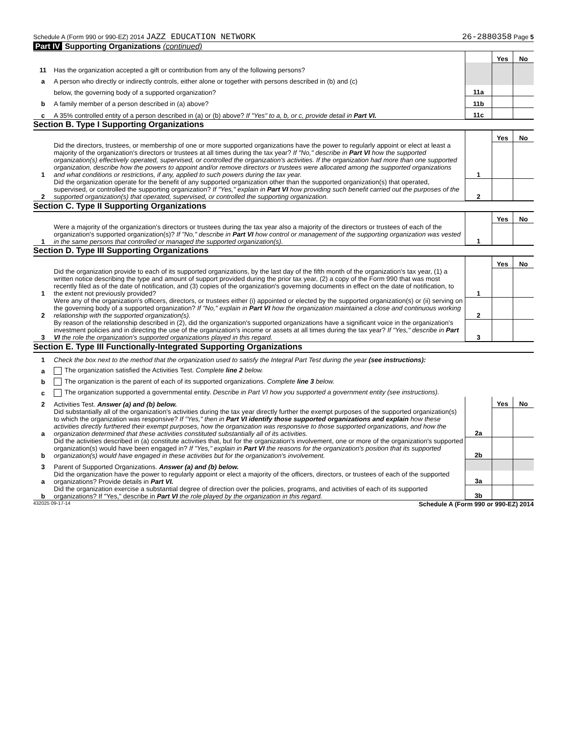Schedule A (Form 990 or 990-EZ) 2014 JAZZ EDUCATION NETWORK
26-2880358 Page 5
Part IV Supporting Organizations (continued)
| | | | Yes | No |
| 11 | Has the organization accepted a gift or contribution from any of the following persons? | | | |
| a | A person who directly or indirectly controls, either alone or together with persons described in (b) and (c) | | | |
| | below, the governing body of a supported organization? | 11a | | |
| b | A family member of a person described in (a) above? | 11b | | |
| c | A 35% controlled entity of a person described in (a) or (b) above? If "Yes" to a, b, or c, provide detail in Part VI. | 11c | | |
Section B. Type I Supporting Organizations
| | | | Yes | No |
| 1 | Did the directors, trustees, or membership of one or more supported organizations have the power to regularly appoint or elect at least a majority of the organization's directors or trustees at all times during the tax year? If "No," describe in Part VI how the supported organization(s) effectively operated, supervised, or controlled the organization's activities. If the organization had more than one supported organization, describe how the powers to appoint and/or remove directors or trustees were allocated among the supported organizations and what conditions or restrictions, if any, applied to such powers during the tax year. | 1 | | |
| 2 | Did the organization operate for the benefit of any supported organization other than the supported organization(s) that operated, supervised, or controlled the supporting organization? If "Yes," explain in Part VI how providing such benefit carried out the purposes of the supported organization(s) that operated, supervised, or controlled the supporting organization. | 2 | | |
Section C. Type II Supporting Organizations
| | | | Yes | No |
| 1 | Were a majority of the organization's directors or trustees during the tax year also a majority of the directors or trustees of each of the organization's supported organization(s)? If "No," describe in Part VI how control or management of the supporting organization was vested in the same persons that controlled or managed the supported organization(s). | 1 | | |
Section D. Type III Supporting Organizations
| | | | Yes | No |
| 1 | Did the organization provide to each of its supported organizations, by the last day of the fifth month of the organization's tax year, (1) a written notice describing the type and amount of support provided during the prior tax year, (2) a copy of the Form 990 that was most recently filed as of the date of notification, and (3) copies of the organization's governing documents in effect on the date of notification, to the extent not previously provided? | 1 | | |
| 2 | Were any of the organization's officers, directors, or trustees either (i) appointed or elected by the supported organization(s) or (ii) serving on the governing body of a supported organization? If "No," explain in Part VI how the organization maintained a close and continuous working relationship with the supported organization(s). | 2 | | |
| 3 | By reason of the relationship described in (2), did the organization's supported organizations have a significant voice in the organization's investment policies and in directing the use of the organization's income or assets at all times during the tax year? If "Yes," describe in Part VI the role the organization's supported organizations played in this regard. | 3 | | |
Section E. Type III Functionally-Integrated Supporting Organizations
| 1 | Check the box next to the method that the organization used to satisfy the Integral Part Test during the year (see instructions): | | | |
| a | The organization satisfied the Activities Test. Complete line 2 below. | | | |
| b | The organization is the parent of each of its supported organizations. Complete line 3 below. | | | |
| c | The organization supported a governmental entity. Describe in Part VI how you supported a government entity (see instructions). | | | |
| 2 | Activities Test. Answer (a) and (b) below. | | Yes | No |
| a | Did substantially all of the organization's activities during the tax year directly further the exempt purposes of the supported organization(s) to which the organization was responsive? If "Yes," then in Part VI identify those supported organizations and explain how these activities directly furthered their exempt purposes, how the organization was responsive to those supported organizations, and how the organization determined that these activities constituted substantially all of its activities. | 2a | | |
| b | Did the activities described in (a) constitute activities that, but for the organization's involvement, one or more of the organization's supported organization(s) would have been engaged in? If "Yes," explain in Part VI the reasons for the organization's position that its supported organization(s) would have engaged in these activities but for the organization's involvement. | 2b | | |
| 3 | Parent of Supported Organizations. Answer (a) and (b) below. | | | |
| a | Did the organization have the power to regularly appoint or elect a majority of the officers, directors, or trustees of each of the supported organizations? Provide details in Part VI. | 3a | | |
| b | Did the organization exercise a substantial degree of direction over the policies, programs, and activities of each of its supported organizations? If "Yes," describe in Part VI the role played by the organization in this regard. | 3b | | |
432025 09-17-14 Schedule A (Form 990 or 990-EZ) 2014